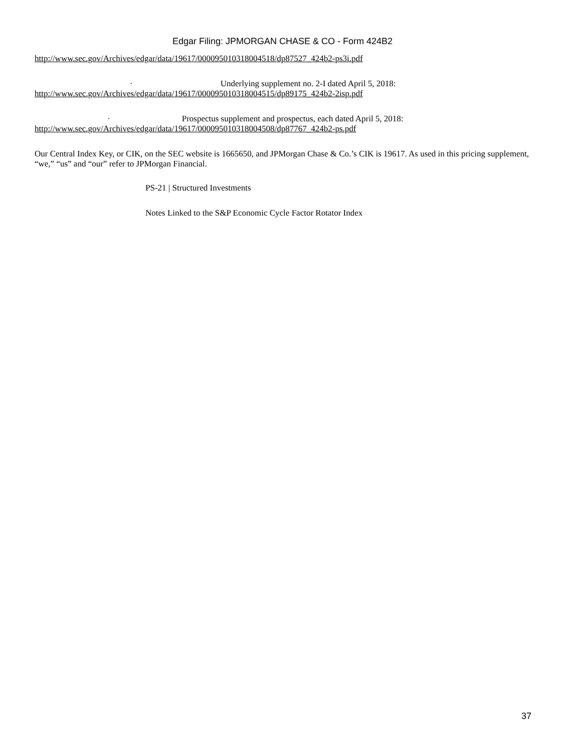Edgar Filing: JPMORGAN CHASE & CO - Form 424B2
http://www.sec.gov/Archives/edgar/data/19617/000095010318004518/dp87527_424b2-ps3i.pdf
· Underlying supplement no. 2-I dated April 5, 2018:
http://www.sec.gov/Archives/edgar/data/19617/000095010318004515/dp89175_424b2-2isp.pdf
· Prospectus supplement and prospectus, each dated April 5, 2018:
http://www.sec.gov/Archives/edgar/data/19617/000095010318004508/dp87767_424b2-ps.pdf
Our Central Index Key, or CIK, on the SEC website is 1665650, and JPMorgan Chase & Co.’s CIK is 19617. As used in this pricing supplement, “we,” “us” and “our” refer to JPMorgan Financial.
PS-21 | Structured Investments
Notes Linked to the S&P Economic Cycle Factor Rotator Index
37